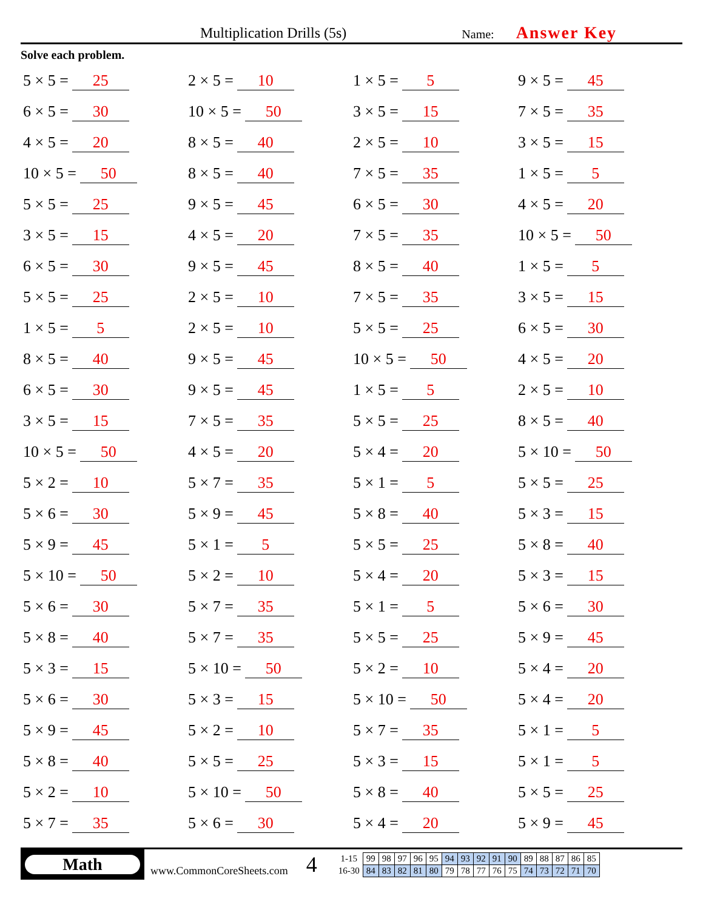Multiplication Drills (5s) Name: Answer Key
Solve each problem.
5 × 5 = 25
2 × 5 = 10
1 × 5 = 5
9 × 5 = 45
6 × 5 = 30
10 × 5 = 50
3 × 5 = 15
7 × 5 = 35
4 × 5 = 20
8 × 5 = 40
2 × 5 = 10
3 × 5 = 15
10 × 5 = 50
8 × 5 = 40
7 × 5 = 35
1 × 5 = 5
5 × 5 = 25
9 × 5 = 45
6 × 5 = 30
4 × 5 = 20
3 × 5 = 15
4 × 5 = 20
7 × 5 = 35
10 × 5 = 50
6 × 5 = 30
9 × 5 = 45
8 × 5 = 40
1 × 5 = 5
5 × 5 = 25
2 × 5 = 10
7 × 5 = 35
3 × 5 = 15
1 × 5 = 5
2 × 5 = 10
5 × 5 = 25
6 × 5 = 30
8 × 5 = 40
9 × 5 = 45
10 × 5 = 50
4 × 5 = 20
6 × 5 = 30
9 × 5 = 45
1 × 5 = 5
2 × 5 = 10
3 × 5 = 15
7 × 5 = 35
5 × 5 = 25
8 × 5 = 40
10 × 5 = 50
4 × 5 = 20
5 × 4 = 20
5 × 10 = 50
5 × 2 = 10
5 × 7 = 35
5 × 1 = 5
5 × 5 = 25
5 × 6 = 30
5 × 9 = 45
5 × 8 = 40
5 × 3 = 15
5 × 9 = 45
5 × 1 = 5
5 × 5 = 25
5 × 8 = 40
5 × 10 = 50
5 × 2 = 10
5 × 4 = 20
5 × 3 = 15
5 × 6 = 30
5 × 7 = 35
5 × 1 = 5
5 × 6 = 30
5 × 8 = 40
5 × 7 = 35
5 × 5 = 25
5 × 9 = 45
5 × 3 = 15
5 × 10 = 50
5 × 2 = 10
5 × 4 = 20
5 × 6 = 30
5 × 3 = 15
5 × 10 = 50
5 × 4 = 20
5 × 9 = 45
5 × 2 = 10
5 × 7 = 35
5 × 1 = 5
5 × 8 = 40
5 × 5 = 25
5 × 3 = 15
5 × 1 = 5
5 × 2 = 10
5 × 10 = 50
5 × 8 = 40
5 × 5 = 25
5 × 7 = 35
5 × 6 = 30
5 × 4 = 20
5 × 9 = 45
Math
www.CommonCoreSheets.com
4
| 1-15 | 99 | 98 | 97 | 96 | 95 | 94 | 93 | 92 | 91 | 90 | 89 | 88 | 87 | 86 | 85 |
| 16-30 | 84 | 83 | 82 | 81 | 80 | 79 | 78 | 77 | 76 | 75 | 74 | 73 | 72 | 71 | 70 |